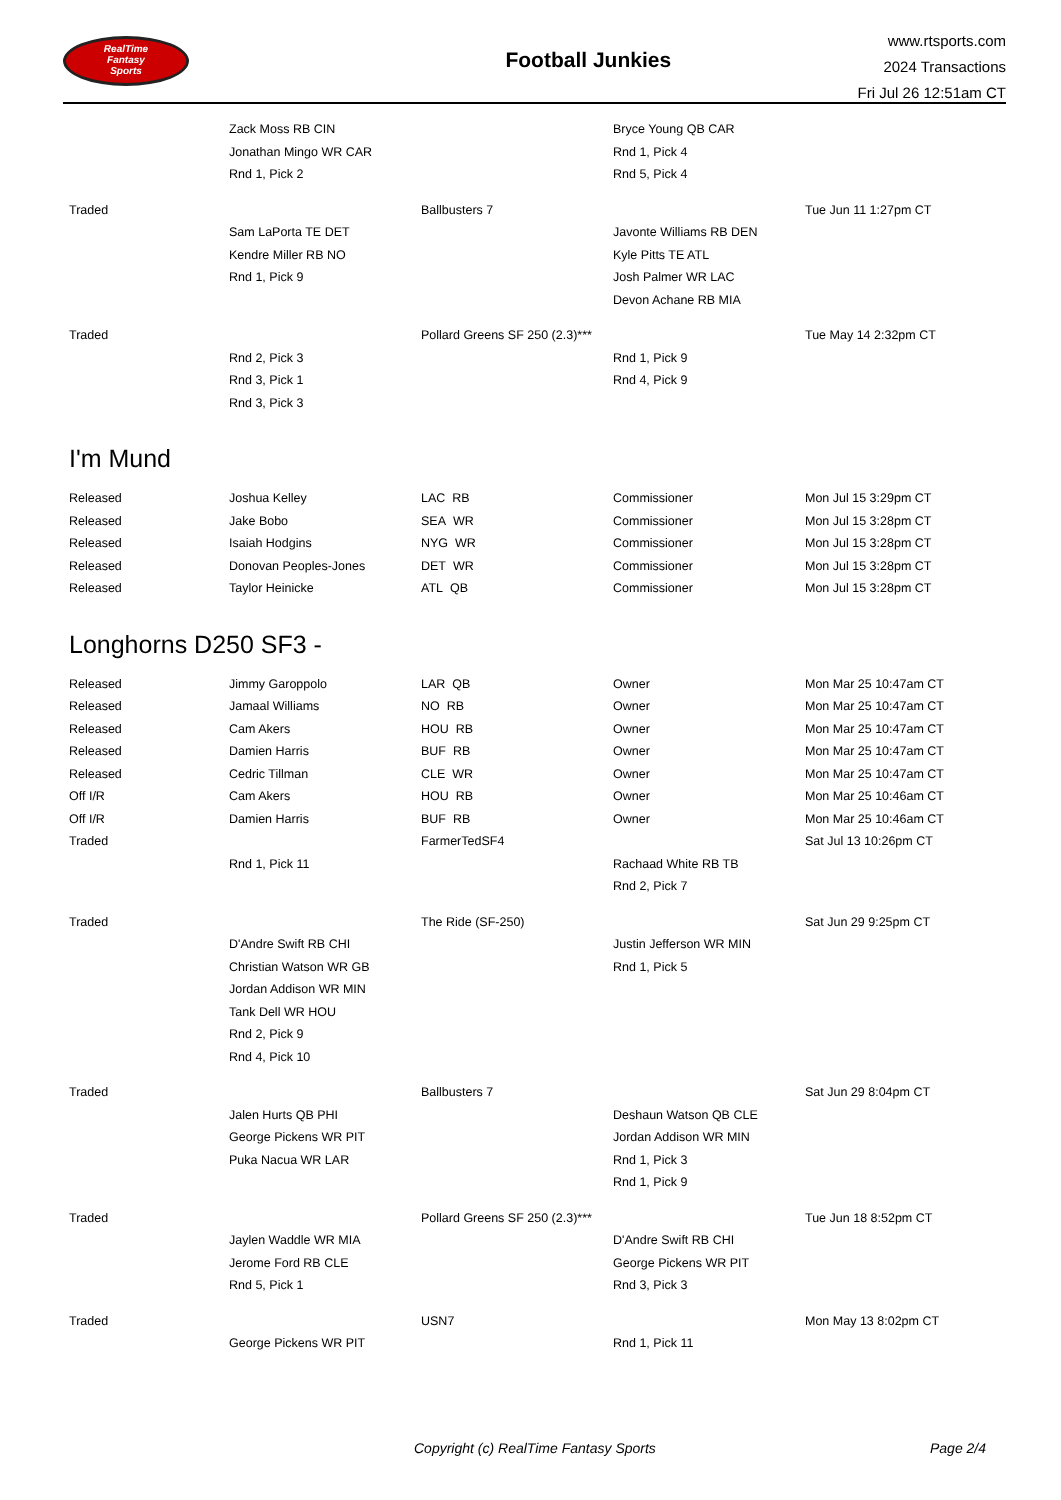RealTime
Fantasy
Sports
Football Junkies
www.rtsports.com
2024 Transactions
Fri Jul 26 12:51am CT
| | Zack Moss RB CIN | | Bryce Young QB CAR | |
| | Jonathan Mingo WR CAR | | Rnd 1, Pick 4 | |
| | Rnd 1, Pick 2 | | Rnd 5, Pick 4 | |
| Traded | | Ballbusters 7 | | Tue Jun 11 1:27pm CT |
| | Sam LaPorta TE DET | | Javonte Williams RB DEN | |
| | Kendre Miller RB NO | | Kyle Pitts TE ATL | |
| | Rnd 1, Pick 9 | | Josh Palmer WR LAC | |
| | | | Devon Achane RB MIA | |
| Traded | | Pollard Greens SF 250 (2.3)*** | | Tue May 14 2:32pm CT |
| | Rnd 2, Pick 3 | | Rnd 1, Pick 9 | |
| | Rnd 3, Pick 1 | | Rnd 4, Pick 9 | |
| | Rnd 3, Pick 3 | | | |
I'm Mund
| Released | Joshua Kelley | LAC RB | Commissioner | Mon Jul 15 3:29pm CT |
| Released | Jake Bobo | SEA WR | Commissioner | Mon Jul 15 3:28pm CT |
| Released | Isaiah Hodgins | NYG WR | Commissioner | Mon Jul 15 3:28pm CT |
| Released | Donovan Peoples-Jones | DET WR | Commissioner | Mon Jul 15 3:28pm CT |
| Released | Taylor Heinicke | ATL QB | Commissioner | Mon Jul 15 3:28pm CT |
Longhorns D250 SF3 -
| Released | Jimmy Garoppolo | LAR QB | Owner | Mon Mar 25 10:47am CT |
| Released | Jamaal Williams | NO RB | Owner | Mon Mar 25 10:47am CT |
| Released | Cam Akers | HOU RB | Owner | Mon Mar 25 10:47am CT |
| Released | Damien Harris | BUF RB | Owner | Mon Mar 25 10:47am CT |
| Released | Cedric Tillman | CLE WR | Owner | Mon Mar 25 10:47am CT |
| Off I/R | Cam Akers | HOU RB | Owner | Mon Mar 25 10:46am CT |
| Off I/R | Damien Harris | BUF RB | Owner | Mon Mar 25 10:46am CT |
| Traded | | FarmerTedSF4 | | Sat Jul 13 10:26pm CT |
| | Rnd 1, Pick 11 | | Rachaad White RB TB | |
| | | | Rnd 2, Pick 7 | |
| Traded | | The Ride (SF-250) | | Sat Jun 29 9:25pm CT |
| | D'Andre Swift RB CHI | | Justin Jefferson WR MIN | |
| | Christian Watson WR GB | | Rnd 1, Pick 5 | |
| | Jordan Addison WR MIN | | | |
| | Tank Dell WR HOU | | | |
| | Rnd 2, Pick 9 | | | |
| | Rnd 4, Pick 10 | | | |
| Traded | | Ballbusters 7 | | Sat Jun 29 8:04pm CT |
| | Jalen Hurts QB PHI | | Deshaun Watson QB CLE | |
| | George Pickens WR PIT | | Jordan Addison WR MIN | |
| | Puka Nacua WR LAR | | Rnd 1, Pick 3 | |
| | | | Rnd 1, Pick 9 | |
| Traded | | Pollard Greens SF 250 (2.3)*** | | Tue Jun 18 8:52pm CT |
| | Jaylen Waddle WR MIA | | D'Andre Swift RB CHI | |
| | Jerome Ford RB CLE | | George Pickens WR PIT | |
| | Rnd 5, Pick 1 | | Rnd 3, Pick 3 | |
| Traded | | USN7 | | Mon May 13 8:02pm CT |
| | George Pickens WR PIT | | Rnd 1, Pick 11 | |
Copyright (c) RealTime Fantasy Sports Page 2/4